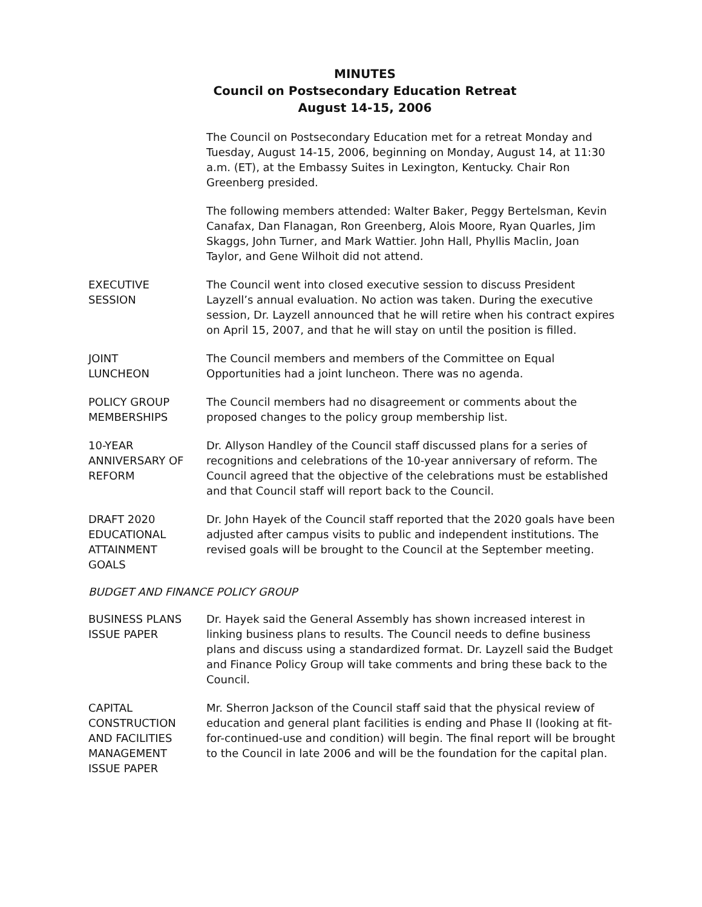MINUTES
Council on Postsecondary Education Retreat
August 14-15, 2006
The Council on Postsecondary Education met for a retreat Monday and Tuesday, August 14-15, 2006, beginning on Monday, August 14, at 11:30 a.m. (ET), at the Embassy Suites in Lexington, Kentucky. Chair Ron Greenberg presided.
The following members attended: Walter Baker, Peggy Bertelsman, Kevin Canafax, Dan Flanagan, Ron Greenberg, Alois Moore, Ryan Quarles, Jim Skaggs, John Turner, and Mark Wattier. John Hall, Phyllis Maclin, Joan Taylor, and Gene Wilhoit did not attend.
EXECUTIVE
SESSION
The Council went into closed executive session to discuss President Layzell’s annual evaluation. No action was taken. During the executive session, Dr. Layzell announced that he will retire when his contract expires on April 15, 2007, and that he will stay on until the position is filled.
JOINT
LUNCHEON
The Council members and members of the Committee on Equal Opportunities had a joint luncheon. There was no agenda.
POLICY GROUP
MEMBERSHIPS
The Council members had no disagreement or comments about the proposed changes to the policy group membership list.
10-YEAR
ANNIVERSARY OF
REFORM
Dr. Allyson Handley of the Council staff discussed plans for a series of recognitions and celebrations of the 10-year anniversary of reform. The Council agreed that the objective of the celebrations must be established and that Council staff will report back to the Council.
DRAFT 2020
EDUCATIONAL
ATTAINMENT
GOALS
Dr. John Hayek of the Council staff reported that the 2020 goals have been adjusted after campus visits to public and independent institutions. The revised goals will be brought to the Council at the September meeting.
BUDGET AND FINANCE POLICY GROUP
BUSINESS PLANS
ISSUE PAPER
Dr. Hayek said the General Assembly has shown increased interest in linking business plans to results. The Council needs to define business plans and discuss using a standardized format. Dr. Layzell said the Budget and Finance Policy Group will take comments and bring these back to the Council.
CAPITAL
CONSTRUCTION
AND FACILITIES
MANAGEMENT
ISSUE PAPER
Mr. Sherron Jackson of the Council staff said that the physical review of education and general plant facilities is ending and Phase II (looking at fit-for-continued-use and condition) will begin. The final report will be brought to the Council in late 2006 and will be the foundation for the capital plan.